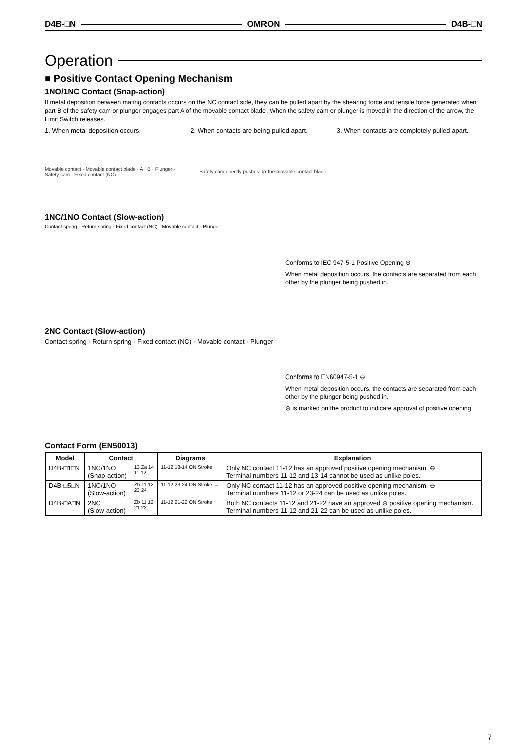D4B-□N OMRON D4B-□N
Operation
■ Positive Contact Opening Mechanism
1NO/1NC Contact (Snap-action)
If metal deposition between mating contacts occurs on the NC contact side, they can be pulled apart by the shearing force and tensile force generated when part B of the safety cam or plunger engages part A of the movable contact blade. When the safety cam or plunger is moved in the direction of the arrow, the Limit Switch releases.
1. When metal deposition occurs.
Movable contact · Movable contact blade · A · B · Plunger · Safety cam · Fixed contact (NC)
2. When contacts are being pulled apart.
Safety cam directly pushes up the movable contact blade.
3. When contacts are completely pulled apart.
1NC/1NO Contact (Slow-action)
Contact spring · Return spring · Fixed contact (NC) · Movable contact · Plunger
Conforms to IEC 947-5-1 Positive Opening ⊖
When metal deposition occurs, the contacts are separated from each other by the plunger being pushed in.
2NC Contact (Slow-action)
Contact spring · Return spring · Fixed contact (NC) · Movable contact · Plunger
Conforms to EN60947-5-1 ⊖
When metal deposition occurs, the contacts are separated from each other by the plunger being pushed in.
⊖ is marked on the product to indicate approval of positive opening.
Contact Form (EN50013)
| Model | Contact | | Diagrams | Explanation |
| --- | --- | --- | --- | --- |
| D4B-□1□N | 1NC/1NO (Snap-action) | 13 Za 14 11 12 | 11-12 13-14 ON Stroke → | Only NC contact 11-12 has an approved positive opening mechanism. ⊖ Terminal numbers 11-12 and 13-14 cannot be used as unlike poles. |
| D4B-□5□N | 1NC/1NO (Slow-action) | Zb 11 12 23 24 | 11-12 23-24 ON Stroke → | Only NC contact 11-12 has an approved positive opening mechanism. ⊖ Terminal numbers 11-12 or 23-24 can be used as unlike poles. |
| D4B-□A□N | 2NC (Slow-action) | Zb 11 12 21 22 | 11-12 21-22 ON Stroke → | Both NC contacts 11-12 and 21-22 have an approved ⊖ positive opening mechanism. Terminal numbers 11-12 and 21-22 can be used as unlike poles. |
7